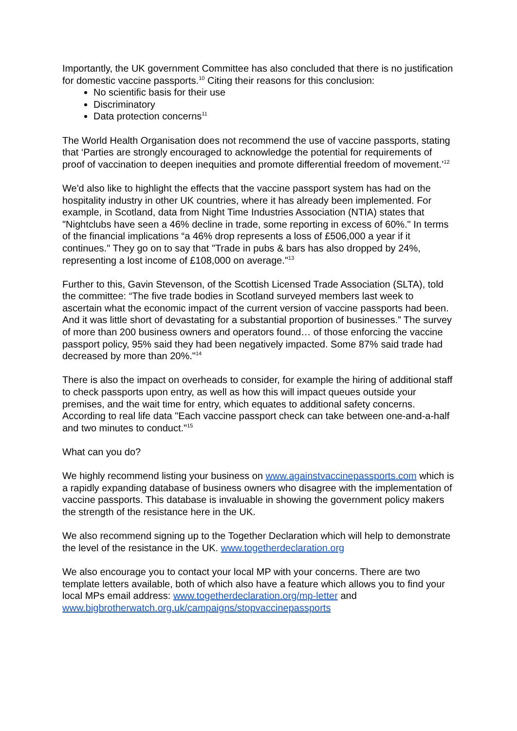Importantly, the UK government Committee has also concluded that there is no justification for domestic vaccine passports.<sup>10</sup> Citing their reasons for this conclusion:
No scientific basis for their use
Discriminatory
Data protection concerns<sup>11</sup>
The World Health Organisation does not recommend the use of vaccine passports, stating that ‘Parties are strongly encouraged to acknowledge the potential for requirements of proof of vaccination to deepen inequities and promote differential freedom of movement.’<sup>12</sup>
We'd also like to highlight the effects that the vaccine passport system has had on the hospitality industry in other UK countries, where it has already been implemented. For example, in Scotland, data from Night Time Industries Association (NTIA) states that "Nightclubs have seen a 46% decline in trade, some reporting in excess of 60%." In terms of the financial implications “a 46% drop represents a loss of £506,000 a year if it continues." They go on to say that "Trade in pubs & bars has also dropped by 24%, representing a lost income of £108,000 on average."<sup>13</sup>
Further to this, Gavin Stevenson, of the Scottish Licensed Trade Association (SLTA), told the committee: “The five trade bodies in Scotland surveyed members last week to ascertain what the economic impact of the current version of vaccine passports had been. And it was little short of devastating for a substantial proportion of businesses.” The survey of more than 200 business owners and operators found… of those enforcing the vaccine passport policy, 95% said they had been negatively impacted. Some 87% said trade had decreased by more than 20%."<sup>14</sup>
There is also the impact on overheads to consider, for example the hiring of additional staff to check passports upon entry, as well as how this will impact queues outside your premises, and the wait time for entry, which equates to additional safety concerns. According to real life data "Each vaccine passport check can take between one-and-a-half and two minutes to conduct."<sup>15</sup>
What can you do?
We highly recommend listing your business on www.againstvaccinepassports.com which is a rapidly expanding database of business owners who disagree with the implementation of vaccine passports. This database is invaluable in showing the government policy makers the strength of the resistance here in the UK.
We also recommend signing up to the Together Declaration which will help to demonstrate the level of the resistance in the UK. www.togetherdeclaration.org
We also encourage you to contact your local MP with your concerns. There are two template letters available, both of which also have a feature which allows you to find your local MPs email address: www.togetherdeclaration.org/mp-letter and www.bigbrotherwatch.org.uk/campaigns/stopvaccinepassports